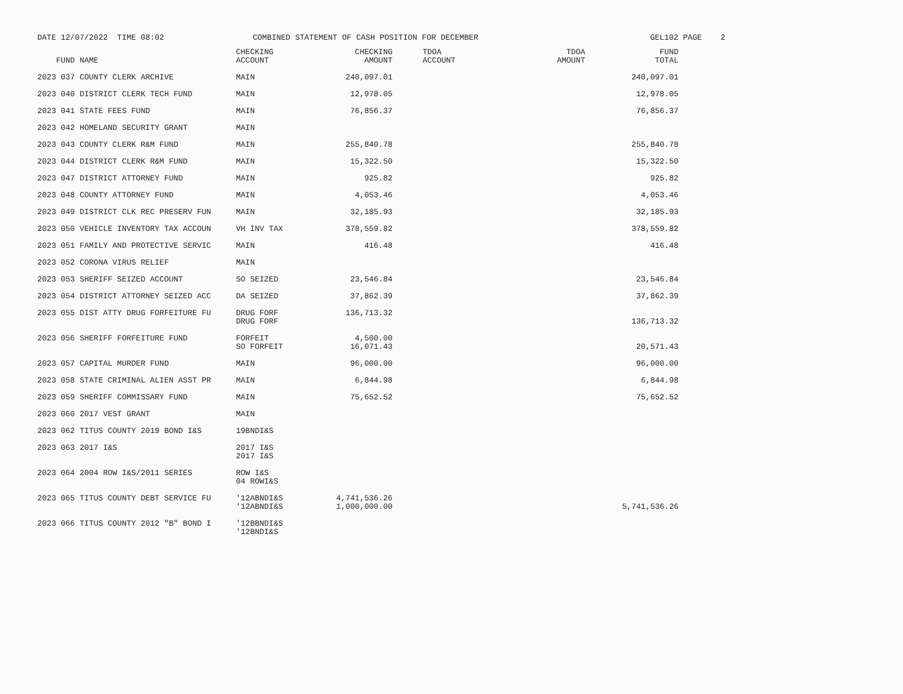DATE 12/07/2022 TIME 08:02
COMBINED STATEMENT OF CASH POSITION FOR DECEMBER
GEL102 PAGE 2
| FUND NAME | CHECKING ACCOUNT | CHECKING AMOUNT | TDOA ACCOUNT | TDOA AMOUNT | FUND TOTAL |
| --- | --- | --- | --- | --- | --- |
| 2023 037 COUNTY CLERK ARCHIVE | MAIN | 240,097.01 | | | 240,097.01 |
| 2023 040 DISTRICT CLERK TECH FUND | MAIN | 12,978.05 | | | 12,978.05 |
| 2023 041 STATE FEES FUND | MAIN | 76,856.37 | | | 76,856.37 |
| 2023 042 HOMELAND SECURITY GRANT | MAIN | | | | |
| 2023 043 COUNTY CLERK R&M FUND | MAIN | 255,840.78 | | | 255,840.78 |
| 2023 044 DISTRICT CLERK R&M FUND | MAIN | 15,322.50 | | | 15,322.50 |
| 2023 047 DISTRICT ATTORNEY FUND | MAIN | 925.82 | | | 925.82 |
| 2023 048 COUNTY ATTORNEY FUND | MAIN | 4,053.46 | | | 4,053.46 |
| 2023 049 DISTRICT CLK REC PRESERV FUN | MAIN | 32,185.93 | | | 32,185.93 |
| 2023 050 VEHICLE INVENTORY TAX ACCOUN | VH INV TAX | 378,559.82 | | | 378,559.82 |
| 2023 051 FAMILY AND PROTECTIVE SERVIC | MAIN | 416.48 | | | 416.48 |
| 2023 052 CORONA VIRUS RELIEF | MAIN | | | | |
| 2023 053 SHERIFF SEIZED ACCOUNT | SO SEIZED | 23,546.84 | | | 23,546.84 |
| 2023 054 DISTRICT ATTORNEY SEIZED ACC | DA SEIZED | 37,862.39 | | | 37,862.39 |
| 2023 055 DIST ATTY DRUG FORFEITURE FU | DRUG FORF DRUG FORF | 136,713.32 | | | 136,713.32 |
| 2023 056 SHERIFF FORFEITURE FUND | FORFEIT SO FORFEIT | 4,500.00 16,071.43 | | | 20,571.43 |
| 2023 057 CAPITAL MURDER FUND | MAIN | 96,000.00 | | | 96,000.00 |
| 2023 058 STATE CRIMINAL ALIEN ASST PR | MAIN | 6,844.98 | | | 6,844.98 |
| 2023 059 SHERIFF COMMISSARY FUND | MAIN | 75,652.52 | | | 75,652.52 |
| 2023 060 2017 VEST GRANT | MAIN | | | | |
| 2023 062 TITUS COUNTY 2019 BOND I&S | 19BNDI&S | | | | |
| 2023 063 2017 I&S | 2017 I&S 2017 I&S | | | | |
| 2023 064 2004 ROW I&S/2011 SERIES | ROW I&S 04 ROWI&S | | | | |
| 2023 065 TITUS COUNTY DEBT SERVICE FU | '12ABNDI&S '12ABNDI&S | 4,741,536.26 1,000,000.00 | | | 5,741,536.26 |
| 2023 066 TITUS COUNTY 2012 "B" BOND I | '12BBNDI&S '12BNDI&S | | | | |